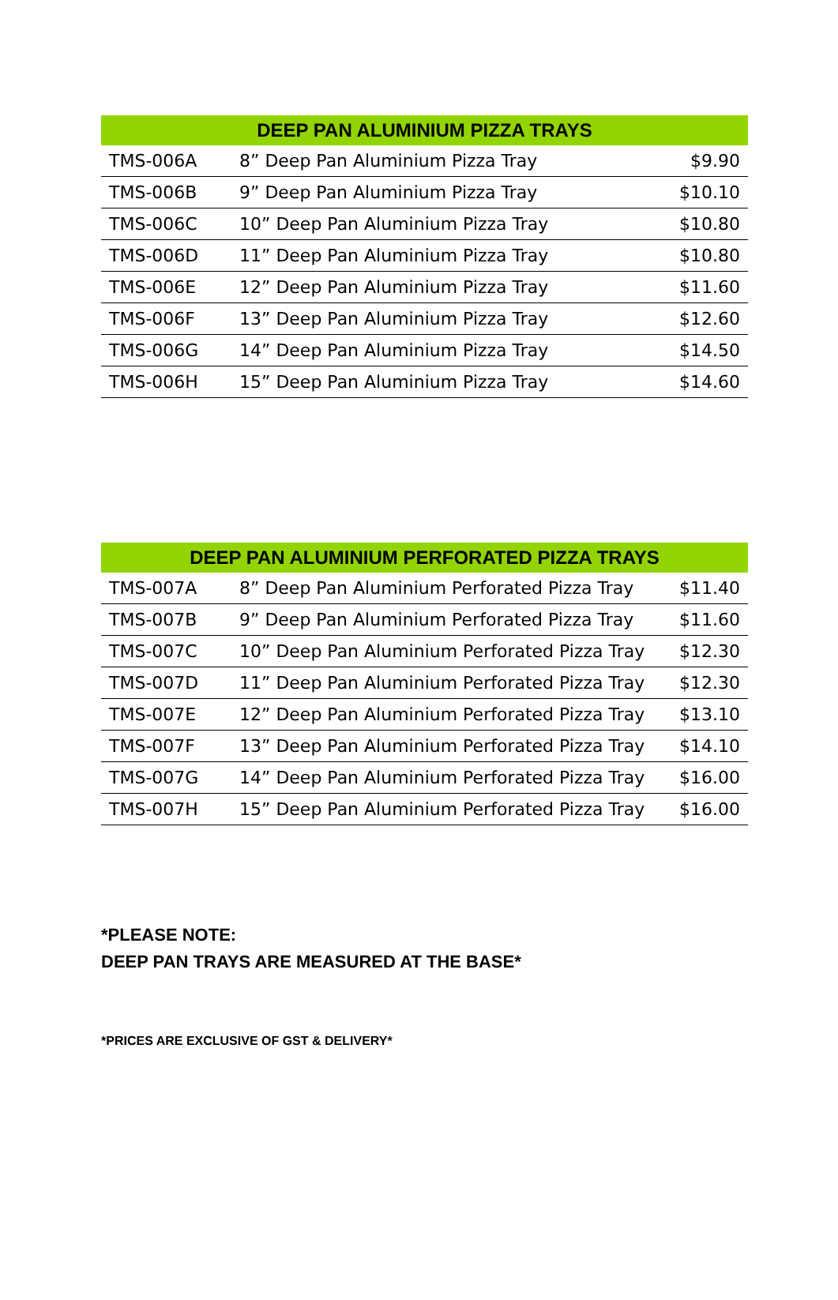| DEEP PAN ALUMINIUM PIZZA TRAYS | | |
| --- | --- | --- |
| TMS-006A | 8” Deep Pan Aluminium Pizza Tray | $9.90 |
| TMS-006B | 9” Deep Pan Aluminium Pizza Tray | $10.10 |
| TMS-006C | 10” Deep Pan Aluminium Pizza Tray | $10.80 |
| TMS-006D | 11” Deep Pan Aluminium Pizza Tray | $10.80 |
| TMS-006E | 12” Deep Pan Aluminium Pizza Tray | $11.60 |
| TMS-006F | 13” Deep Pan Aluminium Pizza Tray | $12.60 |
| TMS-006G | 14” Deep Pan Aluminium Pizza Tray | $14.50 |
| TMS-006H | 15” Deep Pan Aluminium Pizza Tray | $14.60 |
| DEEP PAN ALUMINIUM PERFORATED PIZZA TRAYS | | |
| --- | --- | --- |
| TMS-007A | 8” Deep Pan Aluminium Perforated Pizza Tray | $11.40 |
| TMS-007B | 9” Deep Pan Aluminium Perforated Pizza Tray | $11.60 |
| TMS-007C | 10” Deep Pan Aluminium Perforated Pizza Tray | $12.30 |
| TMS-007D | 11” Deep Pan Aluminium Perforated Pizza Tray | $12.30 |
| TMS-007E | 12” Deep Pan Aluminium Perforated Pizza Tray | $13.10 |
| TMS-007F | 13” Deep Pan Aluminium Perforated Pizza Tray | $14.10 |
| TMS-007G | 14” Deep Pan Aluminium Perforated Pizza Tray | $16.00 |
| TMS-007H | 15” Deep Pan Aluminium Perforated Pizza Tray | $16.00 |
*PLEASE NOTE:
DEEP PAN TRAYS ARE MEASURED AT THE BASE*
*PRICES ARE EXCLUSIVE OF GST & DELIVERY*